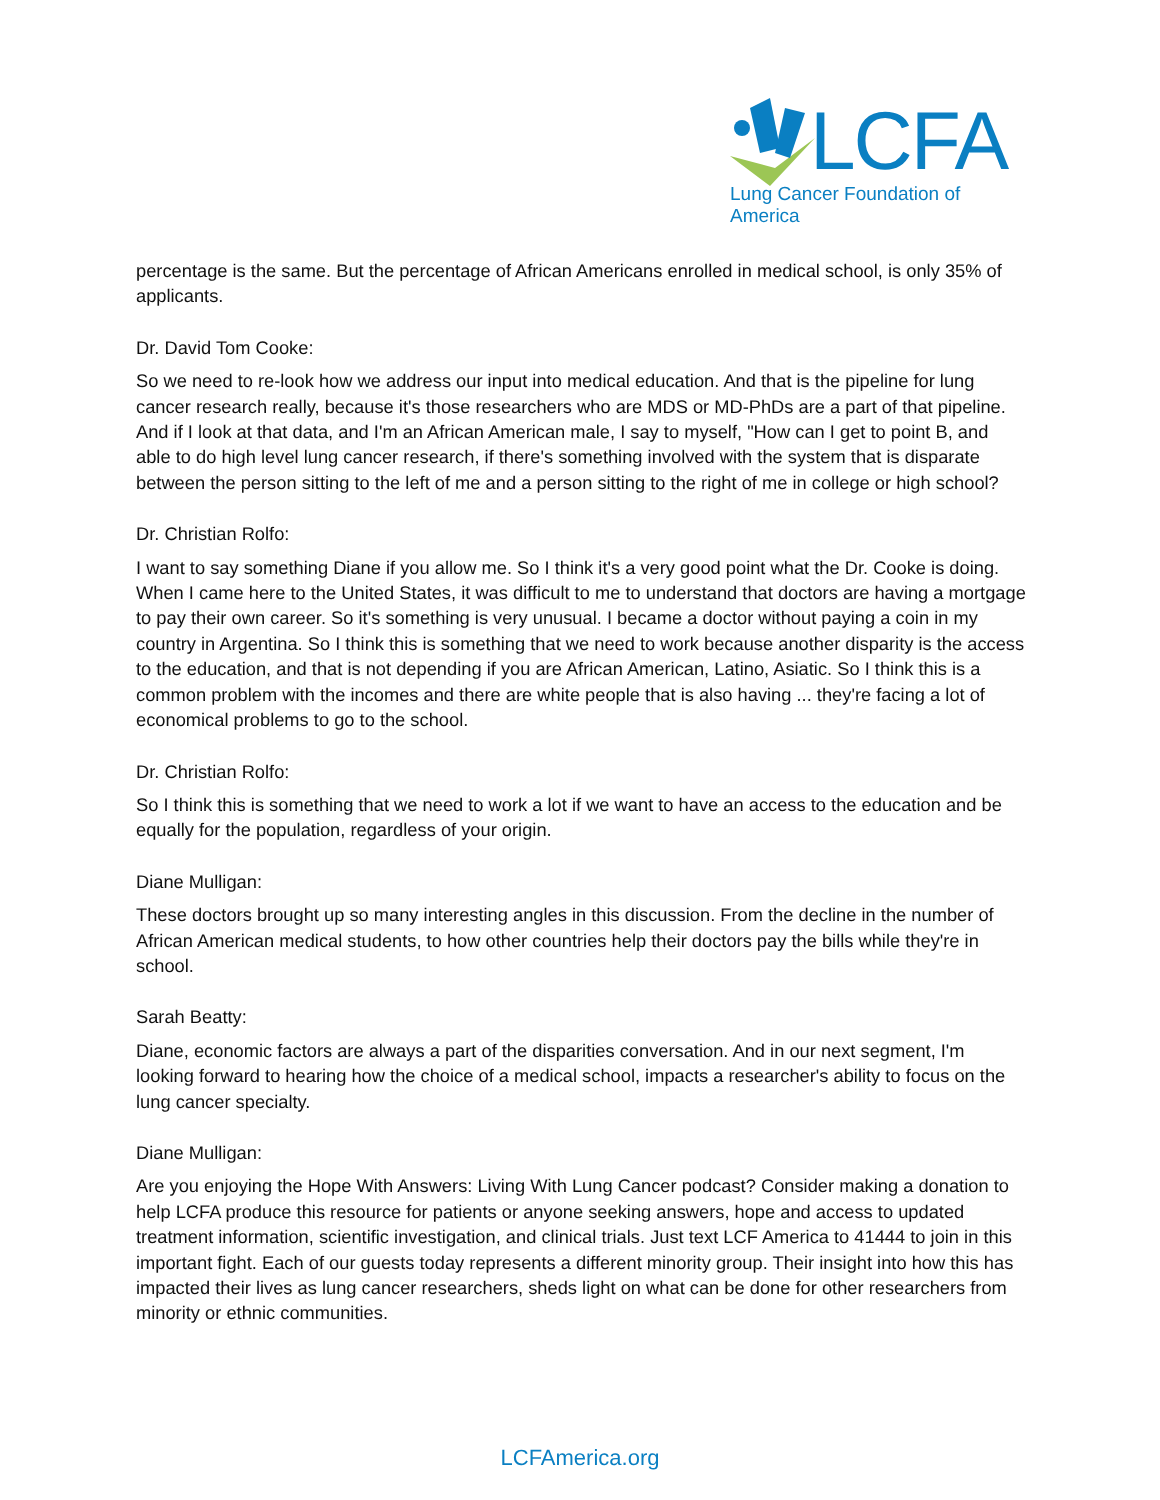LCFA
Lung Cancer Foundation of America
percentage is the same. But the percentage of African Americans enrolled in medical school, is only 35% of applicants.
Dr. David Tom Cooke:
So we need to re-look how we address our input into medical education. And that is the pipeline for lung cancer research really, because it's those researchers who are MDS or MD-PhDs are a part of that pipeline. And if I look at that data, and I'm an African American male, I say to myself, "How can I get to point B, and able to do high level lung cancer research, if there's something involved with the system that is disparate between the person sitting to the left of me and a person sitting to the right of me in college or high school?
Dr. Christian Rolfo:
I want to say something Diane if you allow me. So I think it's a very good point what the Dr. Cooke is doing. When I came here to the United States, it was difficult to me to understand that doctors are having a mortgage to pay their own career. So it's something is very unusual. I became a doctor without paying a coin in my country in Argentina. So I think this is something that we need to work because another disparity is the access to the education, and that is not depending if you are African American, Latino, Asiatic. So I think this is a common problem with the incomes and there are white people that is also having ... they're facing a lot of economical problems to go to the school.
Dr. Christian Rolfo:
So I think this is something that we need to work a lot if we want to have an access to the education and be equally for the population, regardless of your origin.
Diane Mulligan:
These doctors brought up so many interesting angles in this discussion. From the decline in the number of African American medical students, to how other countries help their doctors pay the bills while they're in school.
Sarah Beatty:
Diane, economic factors are always a part of the disparities conversation. And in our next segment, I'm looking forward to hearing how the choice of a medical school, impacts a researcher's ability to focus on the lung cancer specialty.
Diane Mulligan:
Are you enjoying the Hope With Answers: Living With Lung Cancer podcast? Consider making a donation to help LCFA produce this resource for patients or anyone seeking answers, hope and access to updated treatment information, scientific investigation, and clinical trials. Just text LCF America to 41444 to join in this important fight. Each of our guests today represents a different minority group. Their insight into how this has impacted their lives as lung cancer researchers, sheds light on what can be done for other researchers from minority or ethnic communities.
LCFAmerica.org